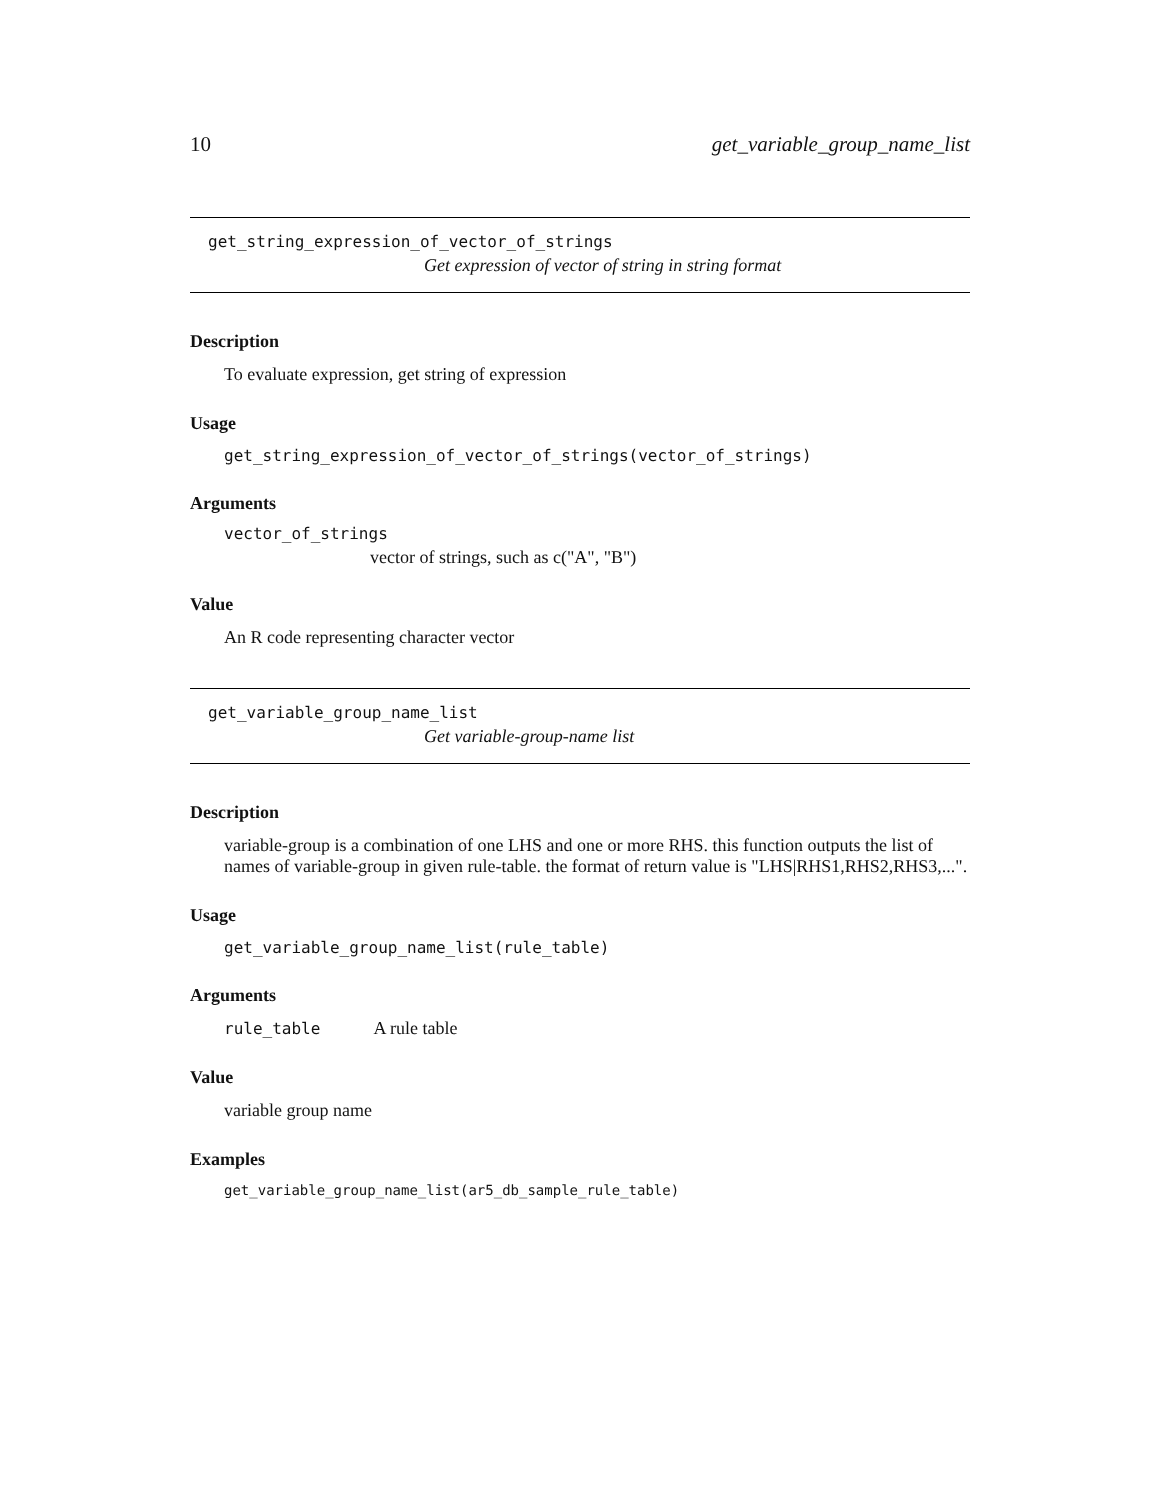10 get_variable_group_name_list
get_string_expression_of_vector_of_strings
Get expression of vector of string in string format
Description
To evaluate expression, get string of expression
Usage
get_string_expression_of_vector_of_strings(vector_of_strings)
Arguments
vector_of_strings
vector of strings, such as c("A", "B")
Value
An R code representing character vector
get_variable_group_name_list
Get variable-group-name list
Description
variable-group is a combination of one LHS and one or more RHS. this function outputs the list of names of variable-group in given rule-table. the format of return value is "LHS|RHS1,RHS2,RHS3,...".
Usage
get_variable_group_name_list(rule_table)
Arguments
rule_table A rule table
Value
variable group name
Examples
get_variable_group_name_list(ar5_db_sample_rule_table)